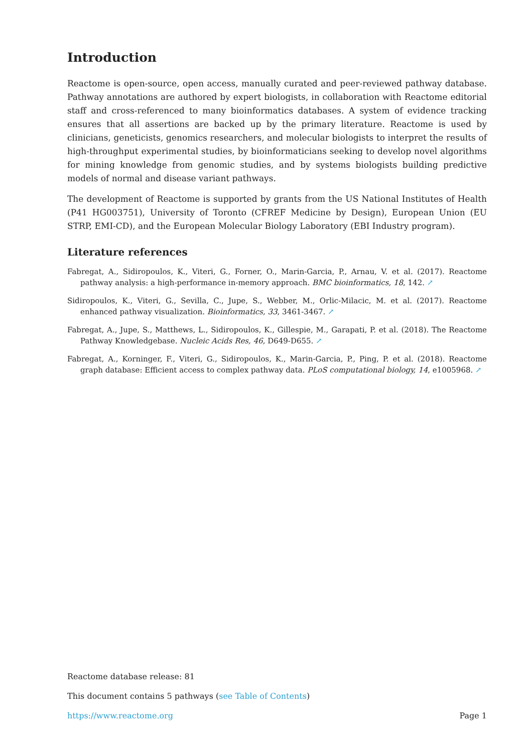Introduction
Reactome is open-source, open access, manually curated and peer-reviewed pathway database. Pathway annotations are authored by expert biologists, in collaboration with Reactome editorial staff and cross-referenced to many bioinformatics databases. A system of evidence tracking ensures that all assertions are backed up by the primary literature. Reactome is used by clinicians, geneticists, genomics researchers, and molecular biologists to interpret the results of high-throughput experimental studies, by bioinformaticians seeking to develop novel algorithms for mining knowledge from genomic studies, and by systems biologists building predictive models of normal and disease variant pathways.
The development of Reactome is supported by grants from the US National Institutes of Health (P41 HG003751), University of Toronto (CFREF Medicine by Design), European Union (EU STRP, EMI-CD), and the European Molecular Biology Laboratory (EBI Industry program).
Literature references
Fabregat, A., Sidiropoulos, K., Viteri, G., Forner, O., Marin-Garcia, P., Arnau, V. et al. (2017). Reactome pathway analysis: a high-performance in-memory approach. BMC bioinformatics, 18, 142. ↗
Sidiropoulos, K., Viteri, G., Sevilla, C., Jupe, S., Webber, M., Orlic-Milacic, M. et al. (2017). Reactome enhanced pathway visualization. Bioinformatics, 33, 3461-3467. ↗
Fabregat, A., Jupe, S., Matthews, L., Sidiropoulos, K., Gillespie, M., Garapati, P. et al. (2018). The Reactome Pathway Knowledgebase. Nucleic Acids Res, 46, D649-D655. ↗
Fabregat, A., Korninger, F., Viteri, G., Sidiropoulos, K., Marin-Garcia, P., Ping, P. et al. (2018). Reactome graph database: Efficient access to complex pathway data. PLoS computational biology, 14, e1005968. ↗
Reactome database release: 81
This document contains 5 pathways (see Table of Contents)
https://www.reactome.org Page 1